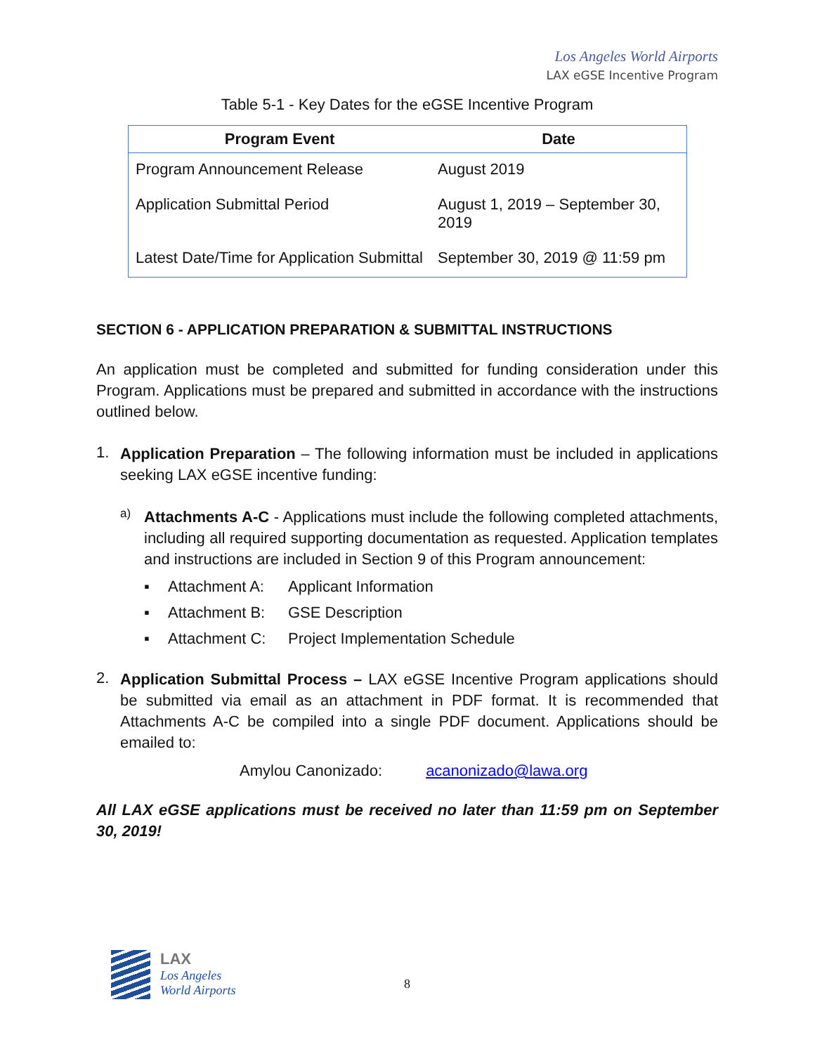Los Angeles World Airports
LAX eGSE Incentive Program
Table 5-1 - Key Dates for the eGSE Incentive Program
| Program Event | Date |
| --- | --- |
| Program Announcement Release | August 2019 |
| Application Submittal Period | August 1, 2019 – September 30, 2019 |
| Latest Date/Time for Application Submittal | September 30, 2019 @ 11:59 pm |
SECTION 6 - APPLICATION PREPARATION & SUBMITTAL INSTRUCTIONS
An application must be completed and submitted for funding consideration under this Program. Applications must be prepared and submitted in accordance with the instructions outlined below.
1.
Application Preparation – The following information must be included in applications seeking LAX eGSE incentive funding:
a)
Attachments A-C - Applications must include the following completed attachments, including all required supporting documentation as requested. Application templates and instructions are included in Section 9 of this Program announcement:
▪ Attachment A: Applicant Information
▪ Attachment B: GSE Description
▪ Attachment C: Project Implementation Schedule
2.
Application Submittal Process – LAX eGSE Incentive Program applications should be submitted via email as an attachment in PDF format. It is recommended that Attachments A-C be compiled into a single PDF document. Applications should be emailed to:
Amylou Canonizado: acanonizado@lawa.org
All LAX eGSE applications must be received no later than 11:59 pm on September 30, 2019!
LAX
Los Angeles
World Airports
8